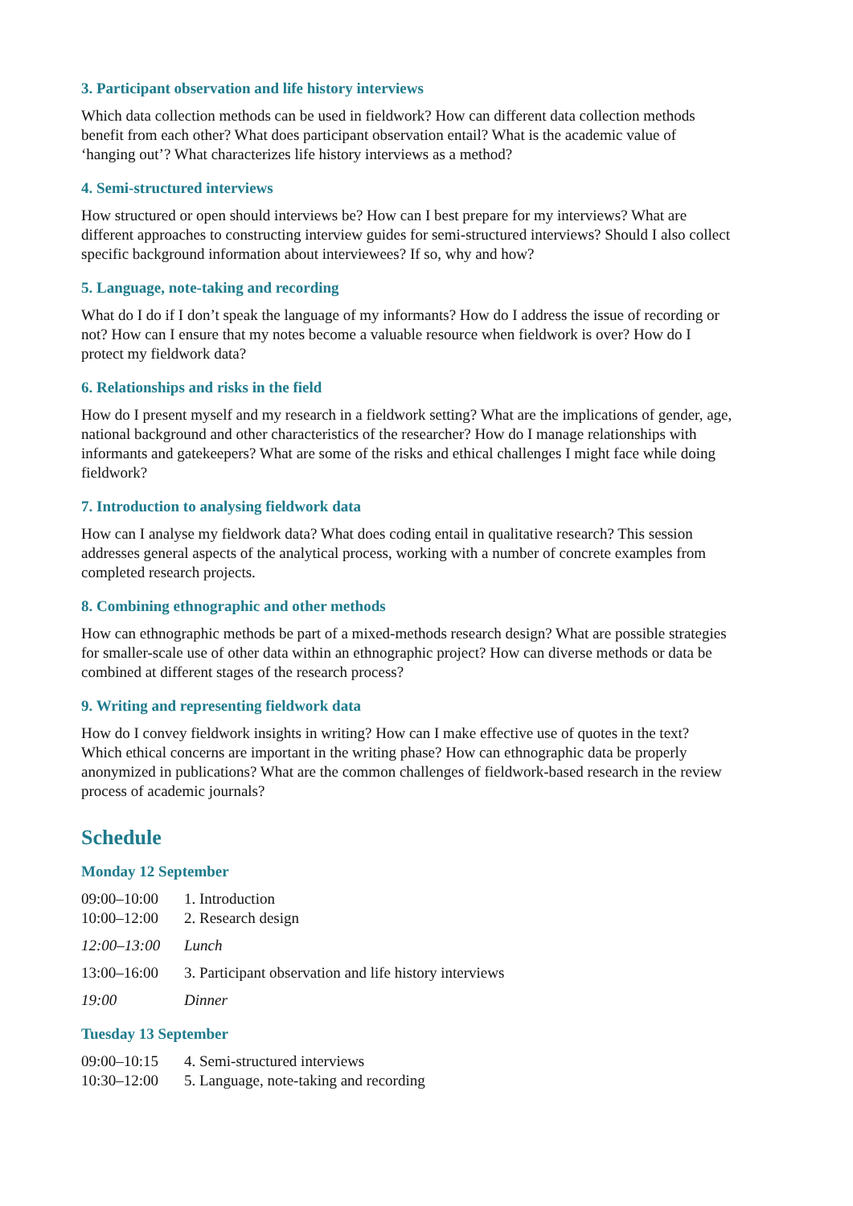3. Participant observation and life history interviews
Which data collection methods can be used in fieldwork? How can different data collection methods benefit from each other? What does participant observation entail? What is the academic value of ‘hanging out’? What characterizes life history interviews as a method?
4. Semi-structured interviews
How structured or open should interviews be? How can I best prepare for my interviews? What are different approaches to constructing interview guides for semi-structured interviews? Should I also collect specific background information about interviewees? If so, why and how?
5. Language, note-taking and recording
What do I do if I don’t speak the language of my informants? How do I address the issue of recording or not? How can I ensure that my notes become a valuable resource when fieldwork is over? How do I protect my fieldwork data?
6. Relationships and risks in the field
How do I present myself and my research in a fieldwork setting? What are the implications of gender, age, national background and other characteristics of the researcher? How do I manage relationships with informants and gatekeepers? What are some of the risks and ethical challenges I might face while doing fieldwork?
7. Introduction to analysing fieldwork data
How can I analyse my fieldwork data? What does coding entail in qualitative research? This session addresses general aspects of the analytical process, working with a number of concrete examples from completed research projects.
8. Combining ethnographic and other methods
How can ethnographic methods be part of a mixed-methods research design? What are possible strategies for smaller-scale use of other data within an ethnographic project? How can diverse methods or data be combined at different stages of the research process?
9. Writing and representing fieldwork data
How do I convey fieldwork insights in writing? How can I make effective use of quotes in the text? Which ethical concerns are important in the writing phase? How can ethnographic data be properly anonymized in publications? What are the common challenges of fieldwork-based research in the review process of academic journals?
Schedule
Monday 12 September
09:00–10:00 1. Introduction
10:00–12:00 2. Research design
12:00–13:00 Lunch
13:00–16:00 3. Participant observation and life history interviews
19:00 Dinner
Tuesday 13 September
09:00–10:15 4. Semi-structured interviews
10:30–12:00 5. Language, note-taking and recording